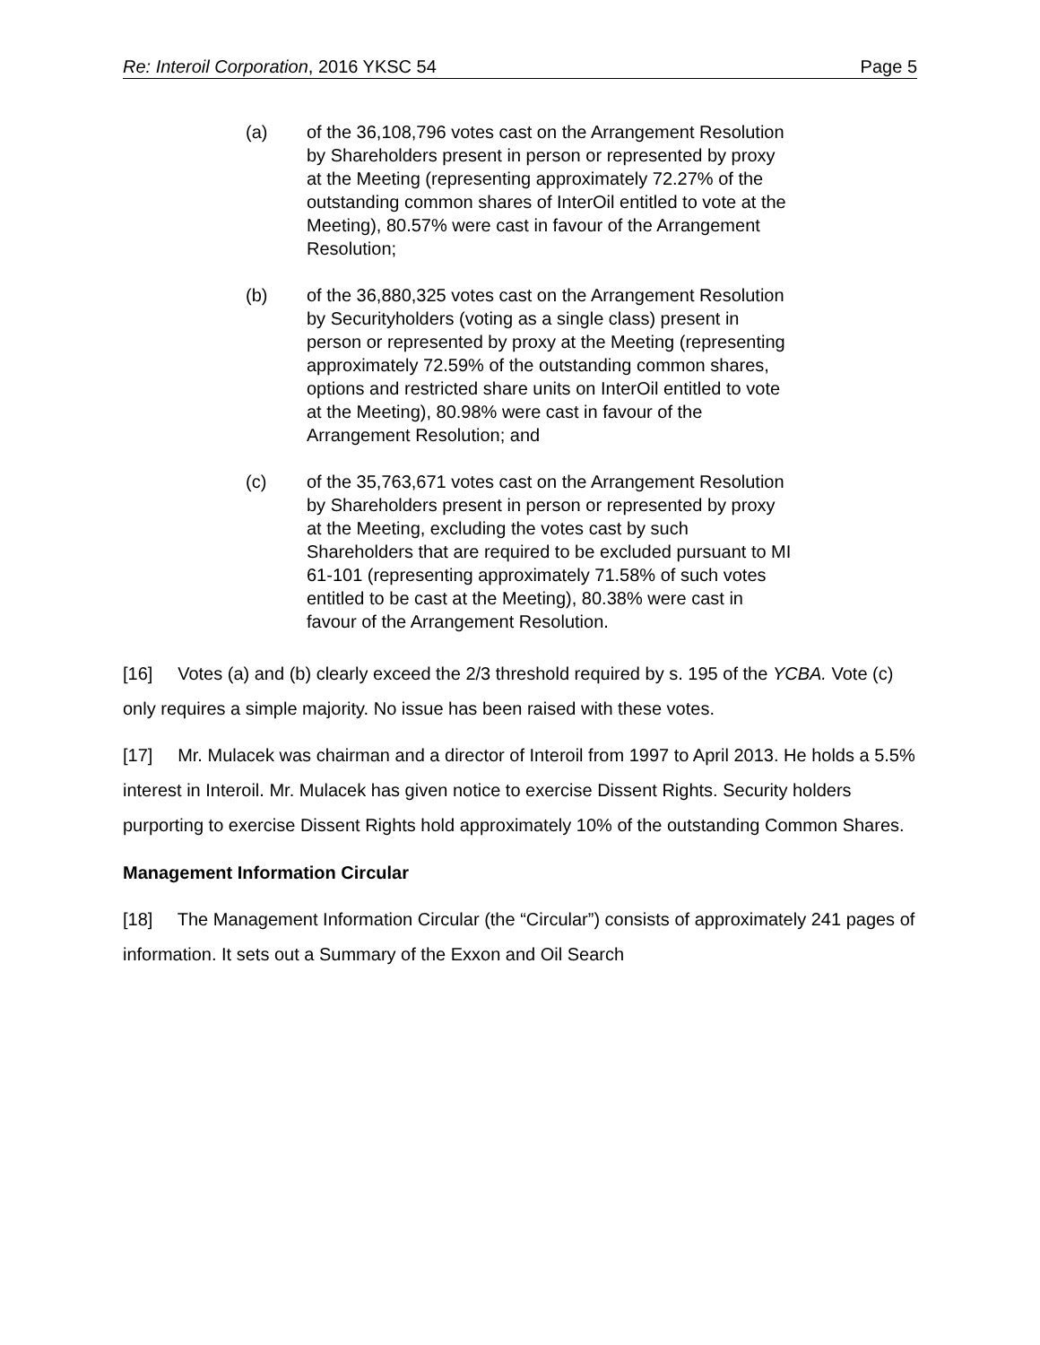Re: Interoil Corporation, 2016 YKSC 54 Page 5
(a) of the 36,108,796 votes cast on the Arrangement Resolution by Shareholders present in person or represented by proxy at the Meeting (representing approximately 72.27% of the outstanding common shares of InterOil entitled to vote at the Meeting), 80.57% were cast in favour of the Arrangement Resolution;
(b) of the 36,880,325 votes cast on the Arrangement Resolution by Securityholders (voting as a single class) present in person or represented by proxy at the Meeting (representing approximately 72.59% of the outstanding common shares, options and restricted share units on InterOil entitled to vote at the Meeting), 80.98% were cast in favour of the Arrangement Resolution; and
(c) of the 35,763,671 votes cast on the Arrangement Resolution by Shareholders present in person or represented by proxy at the Meeting, excluding the votes cast by such Shareholders that are required to be excluded pursuant to MI 61-101 (representing approximately 71.58% of such votes entitled to be cast at the Meeting), 80.38% were cast in favour of the Arrangement Resolution.
[16] Votes (a) and (b) clearly exceed the 2/3 threshold required by s. 195 of the YCBA. Vote (c) only requires a simple majority. No issue has been raised with these votes.
[17] Mr. Mulacek was chairman and a director of Interoil from 1997 to April 2013. He holds a 5.5% interest in Interoil. Mr. Mulacek has given notice to exercise Dissent Rights. Security holders purporting to exercise Dissent Rights hold approximately 10% of the outstanding Common Shares.
Management Information Circular
[18] The Management Information Circular (the “Circular”) consists of approximately 241 pages of information. It sets out a Summary of the Exxon and Oil Search